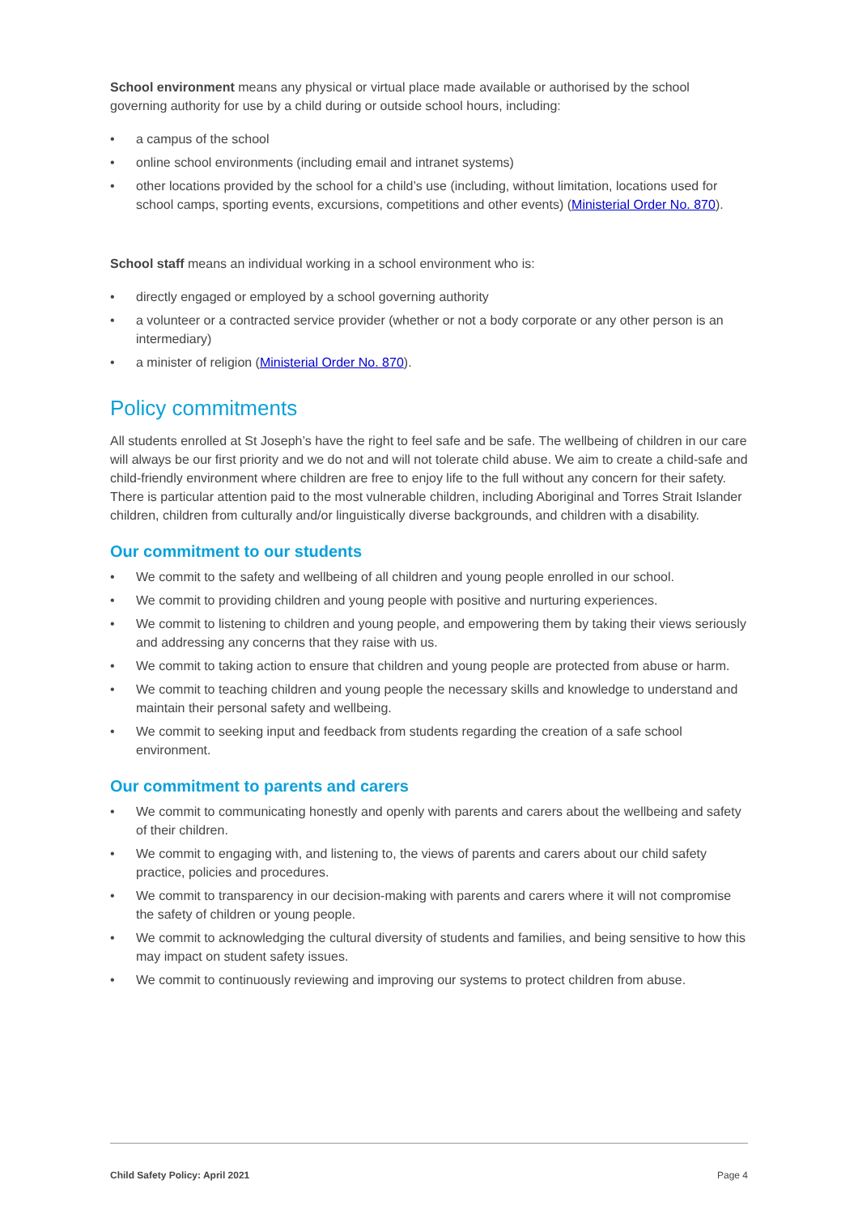School environment means any physical or virtual place made available or authorised by the school governing authority for use by a child during or outside school hours, including:
• a campus of the school
• online school environments (including email and intranet systems)
• other locations provided by the school for a child’s use (including, without limitation, locations used for school camps, sporting events, excursions, competitions and other events) (Ministerial Order No. 870).
School staff means an individual working in a school environment who is:
• directly engaged or employed by a school governing authority
• a volunteer or a contracted service provider (whether or not a body corporate or any other person is an intermediary)
• a minister of religion (Ministerial Order No. 870).
Policy commitments
All students enrolled at St Joseph’s have the right to feel safe and be safe. The wellbeing of children in our care will always be our first priority and we do not and will not tolerate child abuse. We aim to create a child-safe and child-friendly environment where children are free to enjoy life to the full without any concern for their safety. There is particular attention paid to the most vulnerable children, including Aboriginal and Torres Strait Islander children, children from culturally and/or linguistically diverse backgrounds, and children with a disability.
Our commitment to our students
• We commit to the safety and wellbeing of all children and young people enrolled in our school.
• We commit to providing children and young people with positive and nurturing experiences.
• We commit to listening to children and young people, and empowering them by taking their views seriously and addressing any concerns that they raise with us.
• We commit to taking action to ensure that children and young people are protected from abuse or harm.
• We commit to teaching children and young people the necessary skills and knowledge to understand and maintain their personal safety and wellbeing.
• We commit to seeking input and feedback from students regarding the creation of a safe school environment.
Our commitment to parents and carers
• We commit to communicating honestly and openly with parents and carers about the wellbeing and safety of their children.
• We commit to engaging with, and listening to, the views of parents and carers about our child safety practice, policies and procedures.
• We commit to transparency in our decision-making with parents and carers where it will not compromise the safety of children or young people.
• We commit to acknowledging the cultural diversity of students and families, and being sensitive to how this may impact on student safety issues.
• We commit to continuously reviewing and improving our systems to protect children from abuse.
Child Safety Policy: April 2021 Page 4